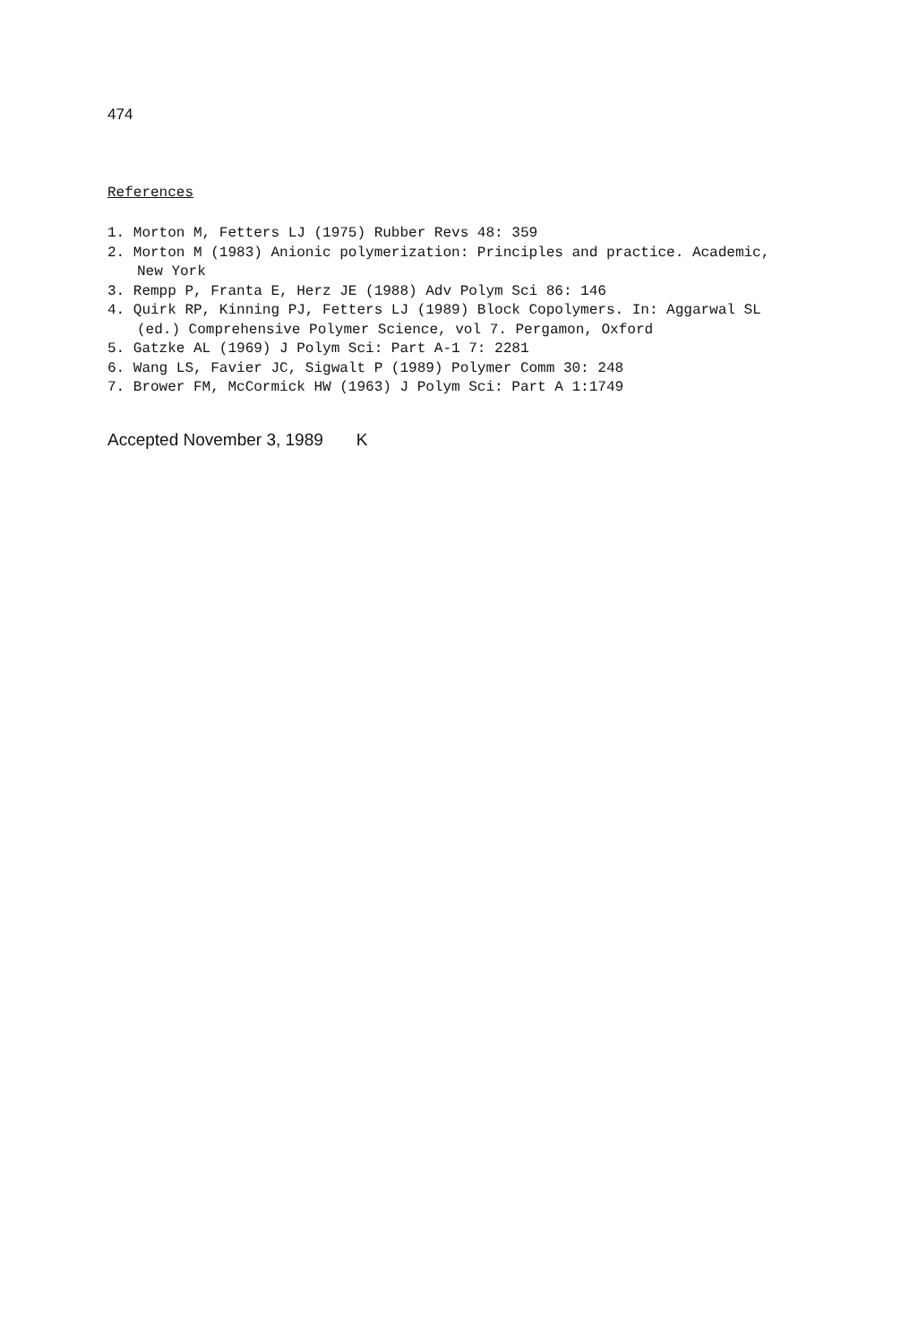474
References
1. Morton M, Fetters LJ (1975) Rubber Revs 48: 359
2. Morton M (1983) Anionic polymerization: Principles and practice. Academic, New York
3. Rempp P, Franta E, Herz JE (1988) Adv Polym Sci 86: 146
4. Quirk RP, Kinning PJ, Fetters LJ (1989) Block Copolymers. In: Aggarwal SL (ed.) Comprehensive Polymer Science, vol 7. Pergamon, Oxford
5. Gatzke AL (1969) J Polym Sci: Part A-1 7: 2281
6. Wang LS, Favier JC, Sigwalt P (1989) Polymer Comm 30: 248
7. Brower FM, McCormick HW (1963) J Polym Sci: Part A 1:1749
Accepted November 3, 1989 K